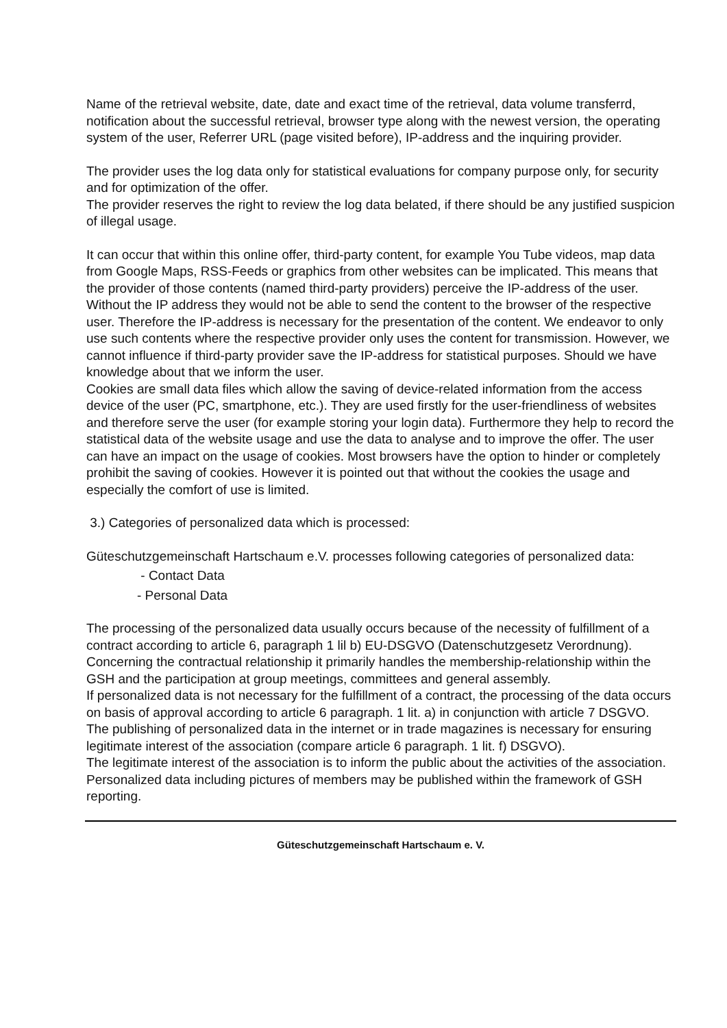Name of the retrieval website, date, date and exact time of the retrieval, data volume transferrd, notification about the successful retrieval, browser type along with the newest version, the operating system of the user, Referrer URL (page visited before), IP-address and the inquiring provider.
The provider uses the log data only for statistical evaluations for company purpose only, for security and for optimization of the offer.
The provider reserves the right to review the log data belated, if there should be any justified suspicion of illegal usage.
It can occur that within this online offer, third-party content, for example You Tube videos, map data from Google Maps, RSS-Feeds or graphics from other websites can be implicated. This means that the provider of those contents (named third-party providers) perceive the IP-address of the user. Without the IP address they would not be able to send the content to the browser of the respective user. Therefore the IP-address is necessary for the presentation of the content. We endeavor to only use such contents where the respective provider only uses the content for transmission. However, we cannot influence if third-party provider save the IP-address for statistical purposes. Should we have knowledge about that we inform the user.
Cookies are small data files which allow the saving of device-related information from the access device of the user (PC, smartphone, etc.). They are used firstly for the user-friendliness of websites and therefore serve the user (for example storing your login data). Furthermore they help to record the statistical data of the website usage and use the data to analyse and to improve the offer. The user can have an impact on the usage of cookies. Most browsers have the option to hinder or completely prohibit the saving of cookies. However it is pointed out that without the cookies the usage and especially the comfort of use is limited.
3.) Categories of personalized data which is processed:
Güteschutzgemeinschaft Hartschaum e.V. processes following categories of personalized data:
- Contact Data
- Personal Data
The processing of the personalized data usually occurs because of the necessity of fulfillment of a contract according to article 6, paragraph 1 lil b) EU-DSGVO (Datenschutzgesetz Verordnung).
Concerning the contractual relationship it primarily handles the membership-relationship within the GSH and the participation at group meetings, committees and general assembly.
If personalized data is not necessary for the fulfillment of a contract, the processing of the data occurs on basis of approval according to article 6 paragraph. 1 lit. a) in conjunction with article 7 DSGVO.
The publishing of personalized data in the internet or in trade magazines is necessary for ensuring legitimate interest of the association (compare article 6 paragraph. 1 lit. f) DSGVO).
The legitimate interest of the association is to inform the public about the activities of the association. Personalized data including pictures of members may be published within the framework of GSH reporting.
Güteschutzgemeinschaft Hartschaum e. V.